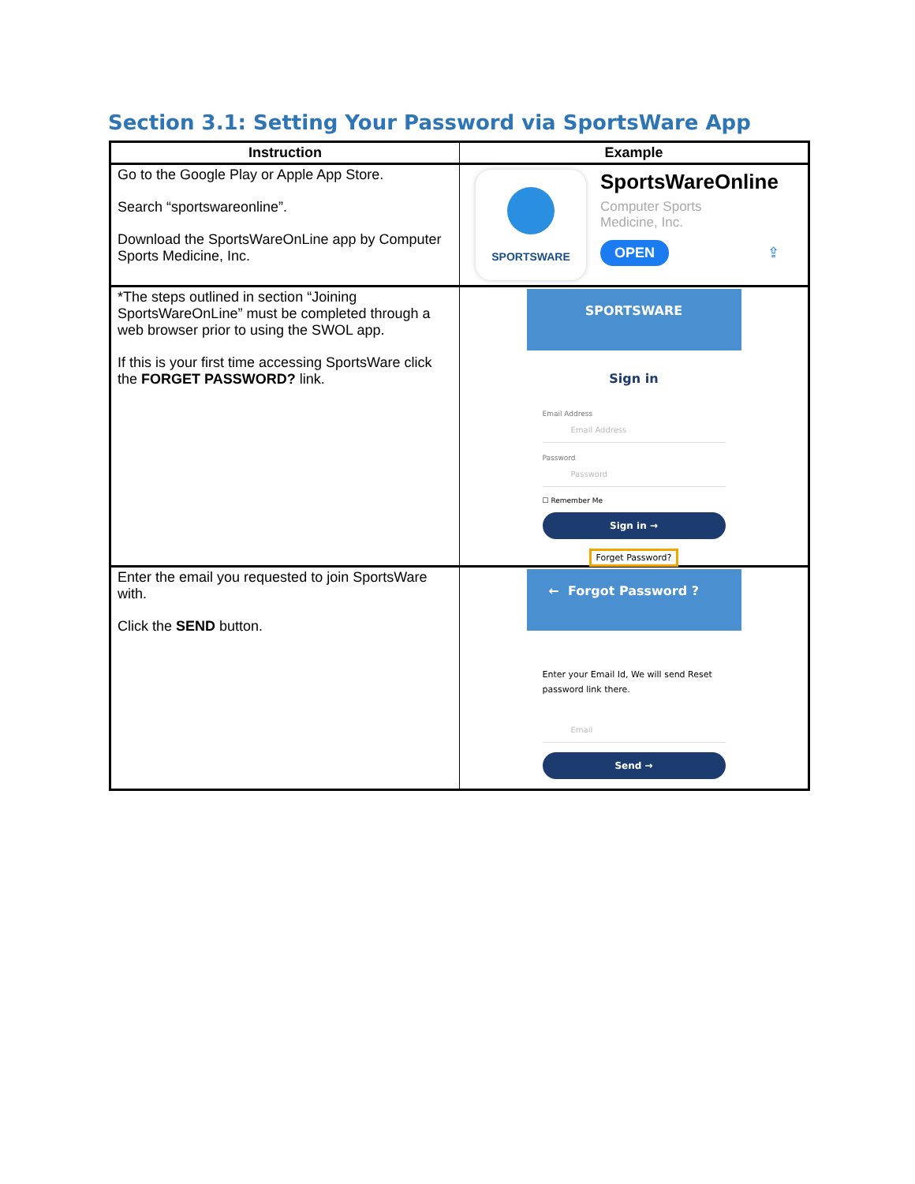Section 3.1: Setting Your Password via SportsWare App
| Instruction | Example |
| --- | --- |
| Go to the Google Play or Apple App Store. Search “sportswareonline”. Download the SportsWareOnLine app by Computer Sports Medicine, Inc. | SPORTSWARE SportsWareOnline Computer Sports Medicine, Inc. OPEN ⇪ |
| *The steps outlined in section “Joining SportsWareOnLine” must be completed through a web browser prior to using the SWOL app. If this is your first time accessing SportsWare click the FORGET PASSWORD? link. | SPORTSWARE Sign in Email Address Email Address Password Password ☐ Remember Me Sign in → Forget Password? |
| Enter the email you requested to join SportsWare with. Click the SEND button. | ← Forgot Password ? Enter your Email Id, We will send Reset password link there. Email Send → |